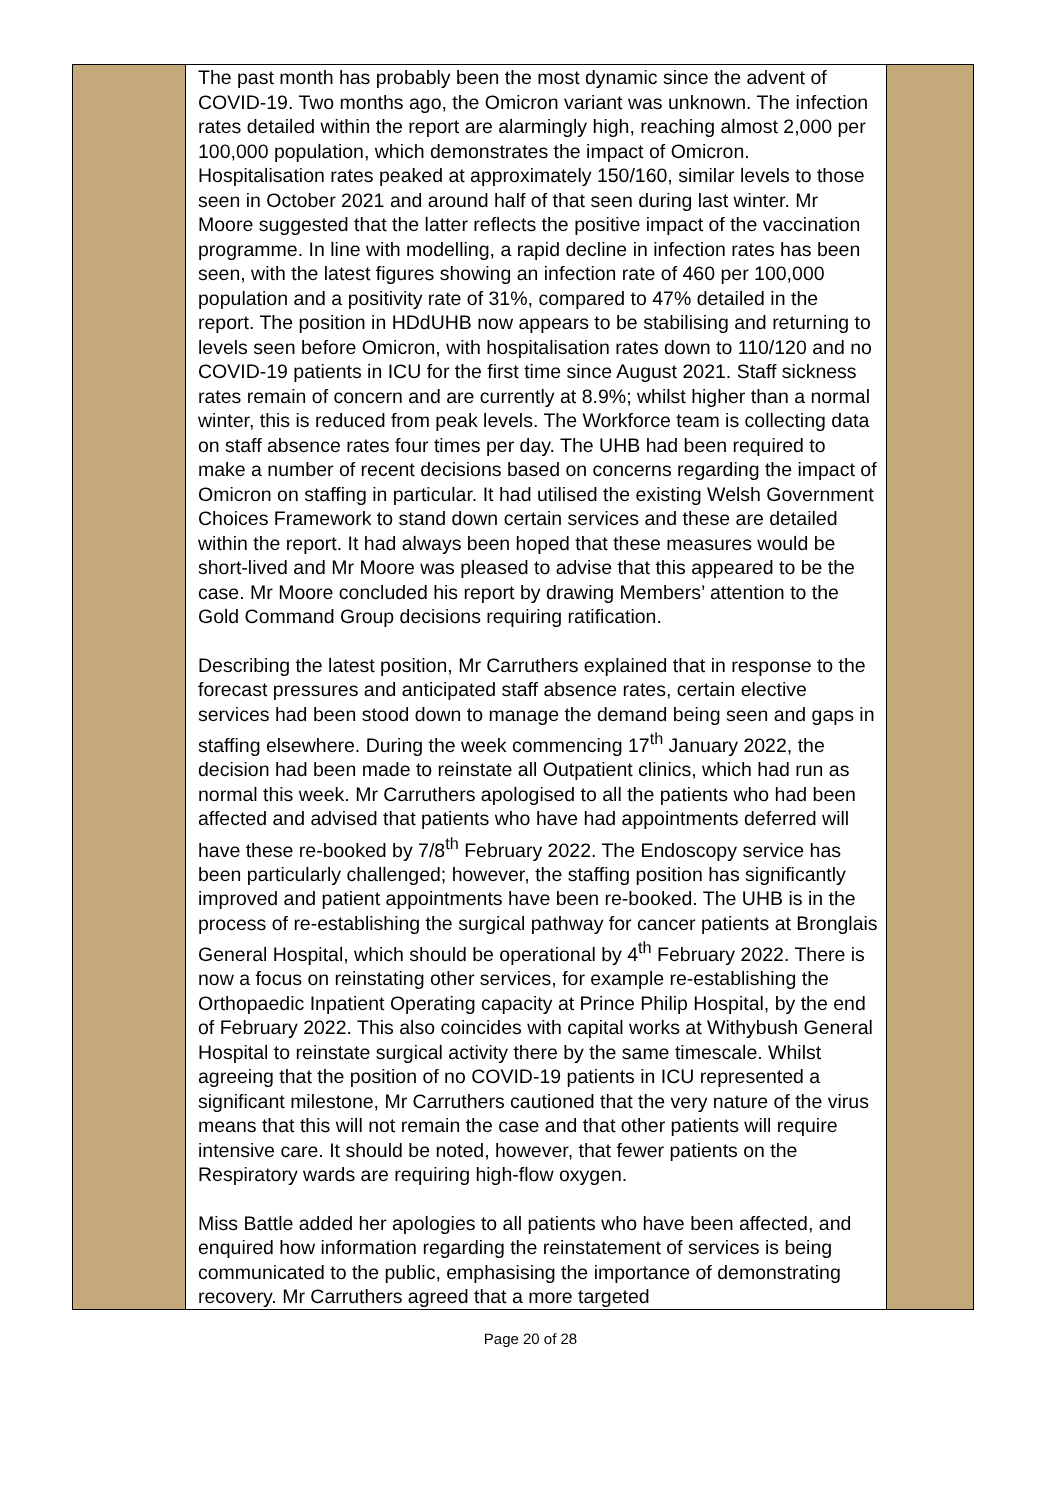| | The past month has probably been the most dynamic since the advent of COVID-19. Two months ago, the Omicron variant was unknown. The infection rates detailed within the report are alarmingly high, reaching almost 2,000 per 100,000 population, which demonstrates the impact of Omicron. Hospitalisation rates peaked at approximately 150/160, similar levels to those seen in October 2021 and around half of that seen during last winter. Mr Moore suggested that the latter reflects the positive impact of the vaccination programme. In line with modelling, a rapid decline in infection rates has been seen, with the latest figures showing an infection rate of 460 per 100,000 population and a positivity rate of 31%, compared to 47% detailed in the report. The position in HDdUHB now appears to be stabilising and returning to levels seen before Omicron, with hospitalisation rates down to 110/120 and no COVID-19 patients in ICU for the first time since August 2021. Staff sickness rates remain of concern and are currently at 8.9%; whilst higher than a normal winter, this is reduced from peak levels. The Workforce team is collecting data on staff absence rates four times per day. The UHB had been required to make a number of recent decisions based on concerns regarding the impact of Omicron on staffing in particular. It had utilised the existing Welsh Government Choices Framework to stand down certain services and these are detailed within the report. It had always been hoped that these measures would be short-lived and Mr Moore was pleased to advise that this appeared to be the case. Mr Moore concluded his report by drawing Members’ attention to the Gold Command Group decisions requiring ratification. Describing the latest position, Mr Carruthers explained that in response to the forecast pressures and anticipated staff absence rates, certain elective services had been stood down to manage the demand being seen and gaps in staffing elsewhere. During the week commencing 17<sup>th</sup> January 2022, the decision had been made to reinstate all Outpatient clinics, which had run as normal this week. Mr Carruthers apologised to all the patients who had been affected and advised that patients who have had appointments deferred will have these re-booked by 7/8<sup>th</sup> February 2022. The Endoscopy service has been particularly challenged; however, the staffing position has significantly improved and patient appointments have been re-booked. The UHB is in the process of re-establishing the surgical pathway for cancer patients at Bronglais General Hospital, which should be operational by 4<sup>th</sup> February 2022. There is now a focus on reinstating other services, for example re-establishing the Orthopaedic Inpatient Operating capacity at Prince Philip Hospital, by the end of February 2022. This also coincides with capital works at Withybush General Hospital to reinstate surgical activity there by the same timescale. Whilst agreeing that the position of no COVID-19 patients in ICU represented a significant milestone, Mr Carruthers cautioned that the very nature of the virus means that this will not remain the case and that other patients will require intensive care. It should be noted, however, that fewer patients on the Respiratory wards are requiring high-flow oxygen. Miss Battle added her apologies to all patients who have been affected, and enquired how information regarding the reinstatement of services is being communicated to the public, emphasising the importance of demonstrating recovery. Mr Carruthers agreed that a more targeted | |
Page 20 of 28